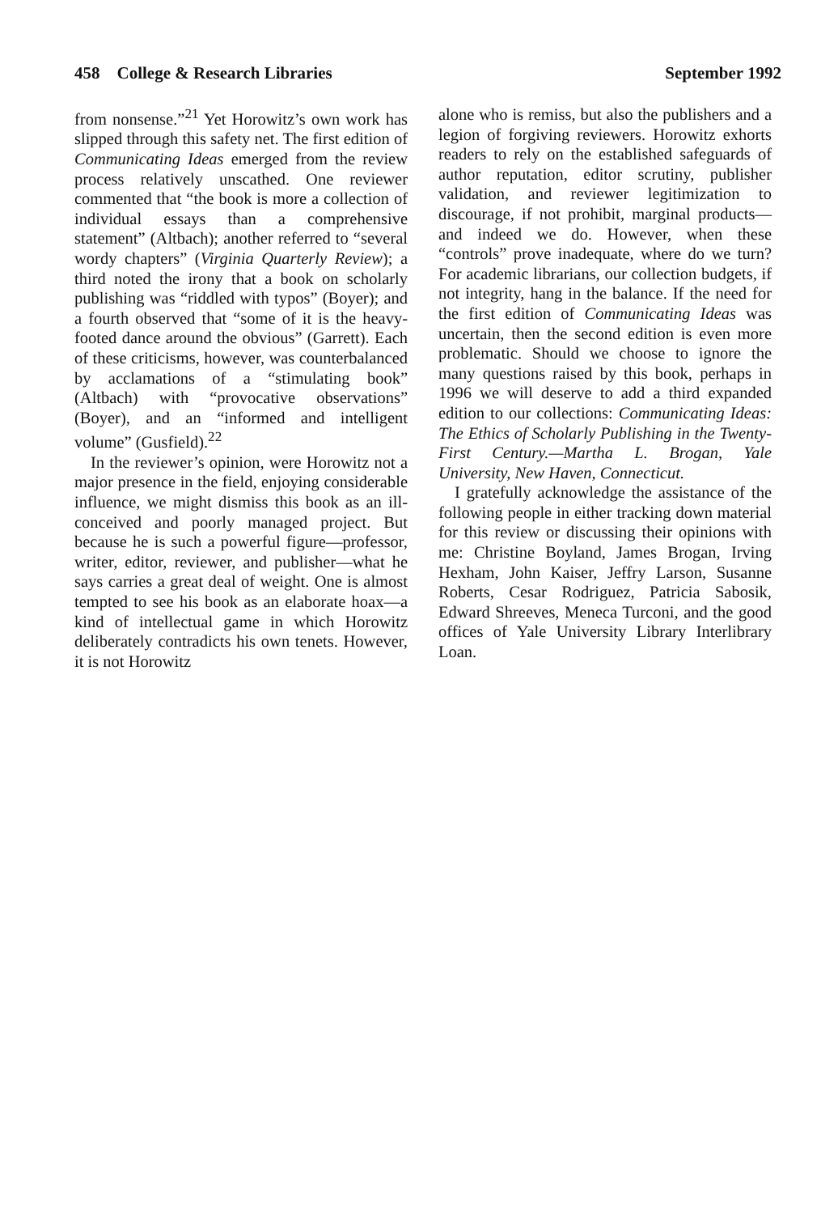458 College & Research Libraries September 1992
from nonsense.”<sup>21</sup> Yet Horowitz’s own work has slipped through this safety net. The first edition of Communicating Ideas emerged from the review process relatively unscathed. One reviewer commented that “the book is more a collection of individual essays than a comprehensive statement” (Altbach); another referred to “several wordy chapters” (Virginia Quarterly Review); a third noted the irony that a book on scholarly publishing was “riddled with typos” (Boyer); and a fourth observed that “some of it is the heavy-footed dance around the obvious” (Garrett). Each of these criticisms, however, was counterbalanced by acclamations of a “stimulating book” (Altbach) with “provocative observations” (Boyer), and an “informed and intelligent volume” (Gusfield).<sup>22</sup>
In the reviewer’s opinion, were Horowitz not a major presence in the field, enjoying considerable influence, we might dismiss this book as an ill-conceived and poorly managed project. But because he is such a powerful figure—professor, writer, editor, reviewer, and publisher—what he says carries a great deal of weight. One is almost tempted to see his book as an elaborate hoax—a kind of intellectual game in which Horowitz deliberately contradicts his own tenets. However, it is not Horowitz
alone who is remiss, but also the publishers and a legion of forgiving reviewers. Horowitz exhorts readers to rely on the established safeguards of author reputation, editor scrutiny, publisher validation, and reviewer legitimization to discourage, if not prohibit, marginal products—and indeed we do. However, when these “controls” prove inadequate, where do we turn? For academic librarians, our collection budgets, if not integrity, hang in the balance. If the need for the first edition of Communicating Ideas was uncertain, then the second edition is even more problematic. Should we choose to ignore the many questions raised by this book, perhaps in 1996 we will deserve to add a third expanded edition to our collections: Communicating Ideas: The Ethics of Scholarly Publishing in the Twenty-First Century.—Martha L. Brogan, Yale University, New Haven, Connecticut.
I gratefully acknowledge the assistance of the following people in either tracking down material for this review or discussing their opinions with me: Christine Boyland, James Brogan, Irving Hexham, John Kaiser, Jeffry Larson, Susanne Roberts, Cesar Rodriguez, Patricia Sabosik, Edward Shreeves, Meneca Turconi, and the good offices of Yale University Library Interlibrary Loan.